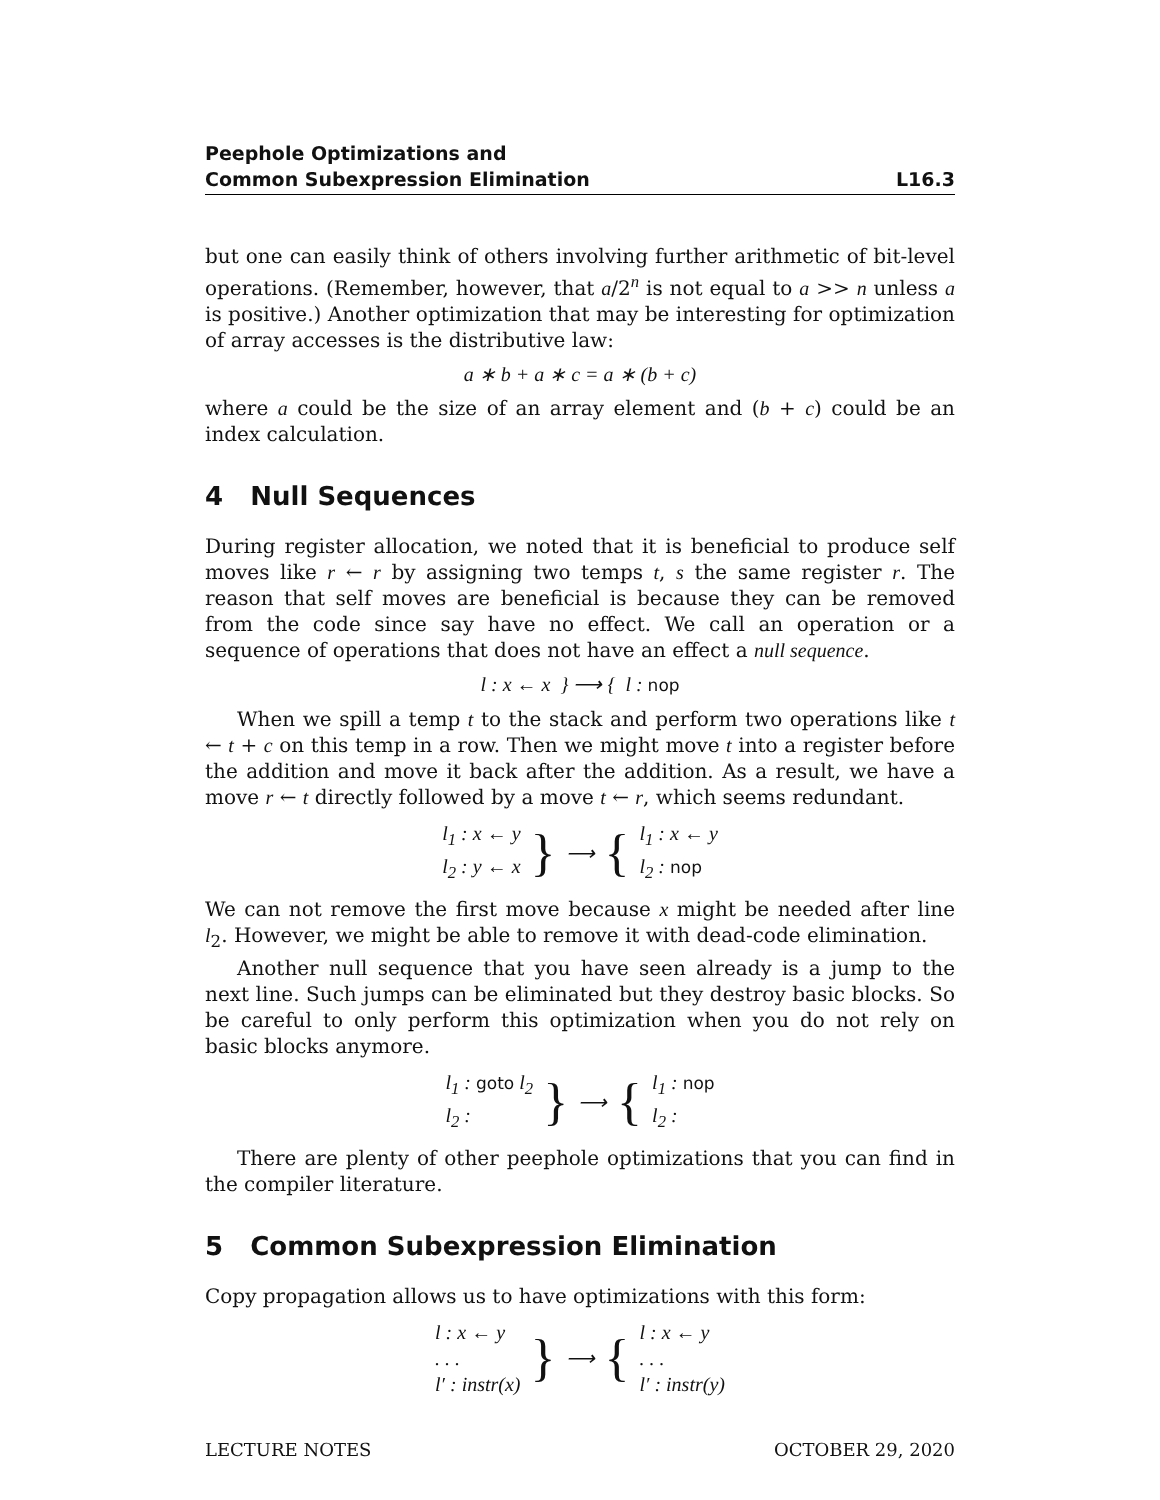Peephole Optimizations and
Common Subexpression Elimination
L16.3
but one can easily think of others involving further arithmetic of bit-level operations. (Remember, however, that a/2<sup>n</sup> is not equal to a >> n unless a is positive.) Another optimization that may be interesting for optimization of array accesses is the distributive law:
a ∗ b + a ∗ c = a ∗ (b + c)
where a could be the size of an array element and (b + c) could be an index calculation.
4 Null Sequences
During register allocation, we noted that it is beneficial to produce self moves like r ← r by assigning two temps t, s the same register r. The reason that self moves are beneficial is because they can be removed from the code since say have no effect. We call an operation or a sequence of operations that does not have an effect a null sequence.
l : x ← x } ⟶ { l : nop
When we spill a temp t to the stack and perform two operations like t ← t + c on this temp in a row. Then we might move t into a register before the addition and move it back after the addition. As a result, we have a move r ← t directly followed by a move t ← r, which seems redundant.
l<sub>1</sub> : x ← y
l<sub>2</sub> : y ← x
} ⟶ {
l<sub>1</sub> : x ← y
l<sub>2</sub> : nop
We can not remove the first move because x might be needed after line l<sub>2</sub>. However, we might be able to remove it with dead-code elimination.
Another null sequence that you have seen already is a jump to the next line. Such jumps can be eliminated but they destroy basic blocks. So be careful to only perform this optimization when you do not rely on basic blocks anymore.
l<sub>1</sub> : goto l<sub>2</sub>
l<sub>2</sub> :
} ⟶ {
l<sub>1</sub> : nop
l<sub>2</sub> :
There are plenty of other peephole optimizations that you can find in the compiler literature.
5 Common Subexpression Elimination
Copy propagation allows us to have optimizations with this form:
l : x ← y
. . .
l′ : instr(x)
} ⟶ {
l : x ← y
. . .
l′ : instr(y)
LECTURE NOTES OCTOBER 29, 2020